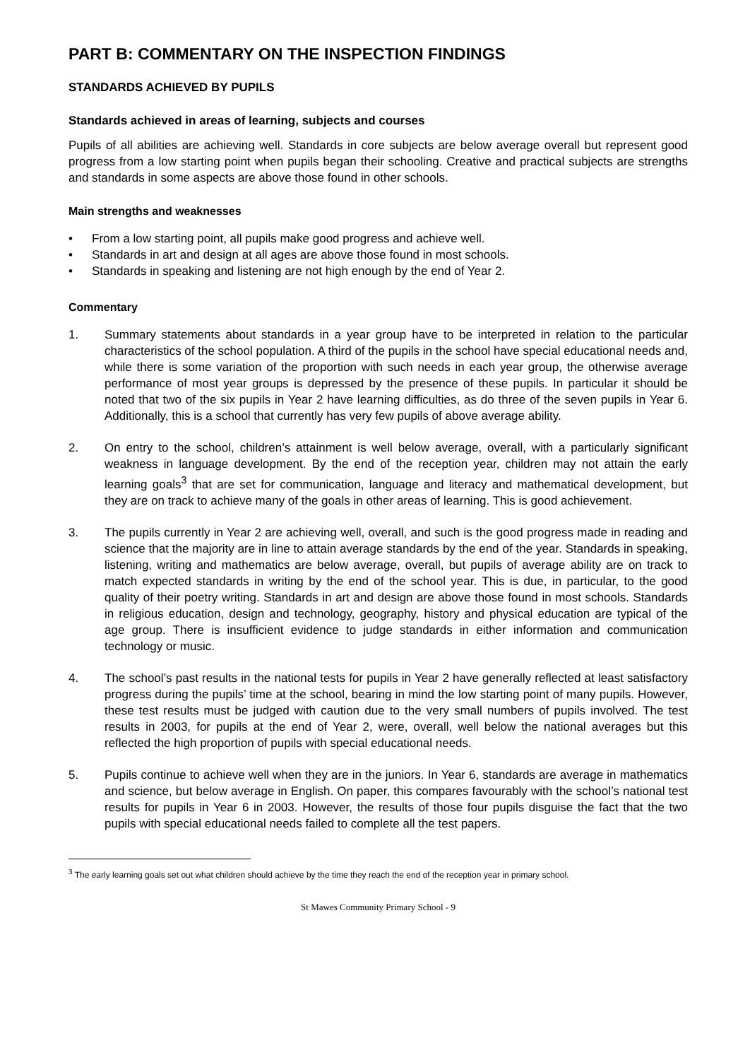PART B: COMMENTARY ON THE INSPECTION FINDINGS
STANDARDS ACHIEVED BY PUPILS
Standards achieved in areas of learning, subjects and courses
Pupils of all abilities are achieving well. Standards in core subjects are below average overall but represent good progress from a low starting point when pupils began their schooling. Creative and practical subjects are strengths and standards in some aspects are above those found in other schools.
Main strengths and weaknesses
• From a low starting point, all pupils make good progress and achieve well.
• Standards in art and design at all ages are above those found in most schools.
• Standards in speaking and listening are not high enough by the end of Year 2.
Commentary
1. Summary statements about standards in a year group have to be interpreted in relation to the particular characteristics of the school population. A third of the pupils in the school have special educational needs and, while there is some variation of the proportion with such needs in each year group, the otherwise average performance of most year groups is depressed by the presence of these pupils. In particular it should be noted that two of the six pupils in Year 2 have learning difficulties, as do three of the seven pupils in Year 6. Additionally, this is a school that currently has very few pupils of above average ability.
2. On entry to the school, children’s attainment is well below average, overall, with a particularly significant weakness in language development. By the end of the reception year, children may not attain the early learning goals<sup>3</sup> that are set for communication, language and literacy and mathematical development, but they are on track to achieve many of the goals in other areas of learning. This is good achievement.
3. The pupils currently in Year 2 are achieving well, overall, and such is the good progress made in reading and science that the majority are in line to attain average standards by the end of the year. Standards in speaking, listening, writing and mathematics are below average, overall, but pupils of average ability are on track to match expected standards in writing by the end of the school year. This is due, in particular, to the good quality of their poetry writing. Standards in art and design are above those found in most schools. Standards in religious education, design and technology, geography, history and physical education are typical of the age group. There is insufficient evidence to judge standards in either information and communication technology or music.
4. The school’s past results in the national tests for pupils in Year 2 have generally reflected at least satisfactory progress during the pupils’ time at the school, bearing in mind the low starting point of many pupils. However, these test results must be judged with caution due to the very small numbers of pupils involved. The test results in 2003, for pupils at the end of Year 2, were, overall, well below the national averages but this reflected the high proportion of pupils with special educational needs.
5. Pupils continue to achieve well when they are in the juniors. In Year 6, standards are average in mathematics and science, but below average in English. On paper, this compares favourably with the school’s national test results for pupils in Year 6 in 2003. However, the results of those four pupils disguise the fact that the two pupils with special educational needs failed to complete all the test papers.
<sup>3</sup> The early learning goals set out what children should achieve by the time they reach the end of the reception year in primary school.
St Mawes Community Primary School - 9